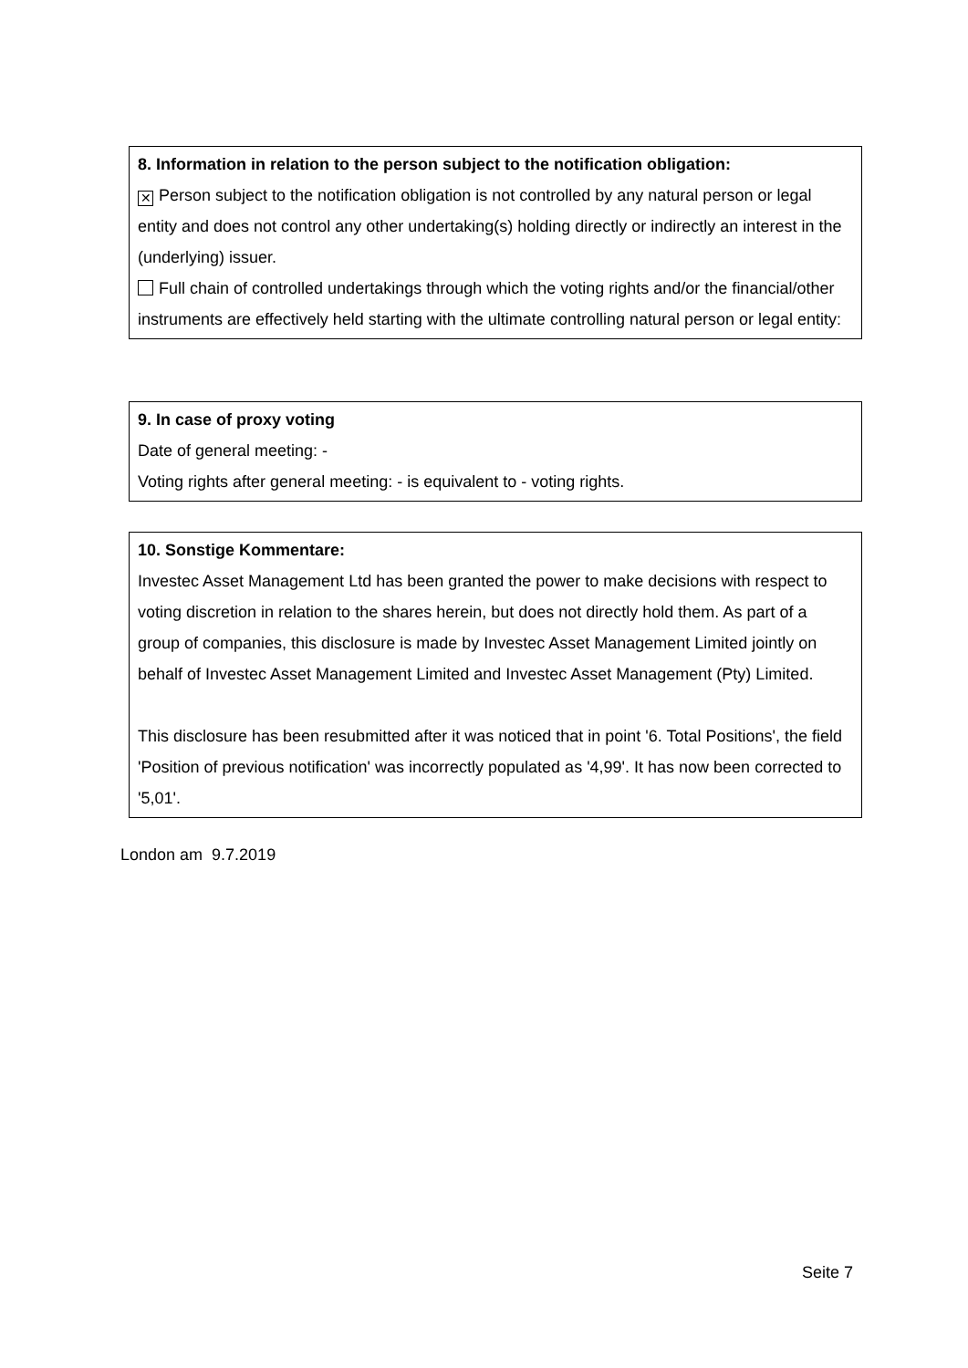8. Information in relation to the person subject to the notification obligation:
✕ Person subject to the notification obligation is not controlled by any natural person or legal entity and does not control any other undertaking(s) holding directly or indirectly an interest in the (underlying) issuer.
Full chain of controlled undertakings through which the voting rights and/or the financial/other instruments are effectively held starting with the ultimate controlling natural person or legal entity:
9. In case of proxy voting
Date of general meeting: -
Voting rights after general meeting: - is equivalent to - voting rights.
10. Sonstige Kommentare:
Investec Asset Management Ltd has been granted the power to make decisions with respect to voting discretion in relation to the shares herein, but does not directly hold them. As part of a group of companies, this disclosure is made by Investec Asset Management Limited jointly on behalf of Investec Asset Management Limited and Investec Asset Management (Pty) Limited.
This disclosure has been resubmitted after it was noticed that in point '6. Total Positions', the field 'Position of previous notification' was incorrectly populated as '4,99'. It has now been corrected to '5,01'.
London am 9.7.2019
Seite 7